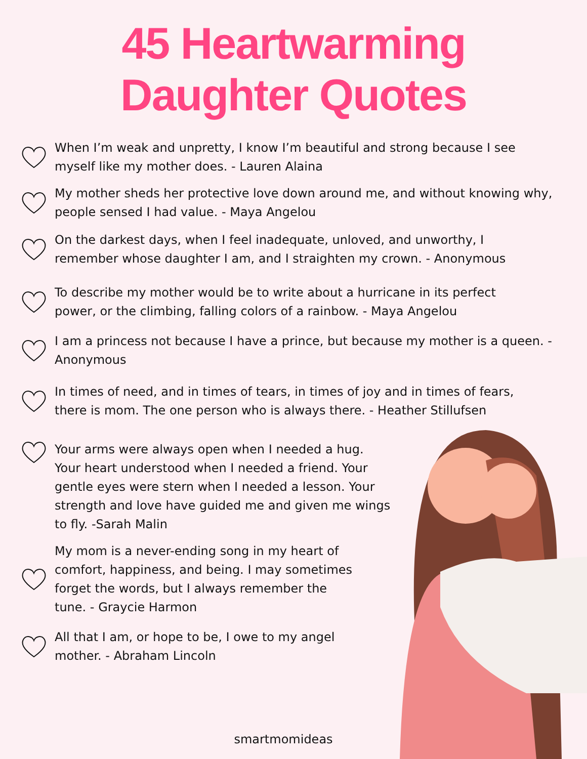45 Heartwarming
Daughter Quotes
When I’m weak and unpretty, I know I’m beautiful and strong because I see
myself like my mother does. - Lauren Alaina
My mother sheds her protective love down around me, and without knowing why,
people sensed I had value. - Maya Angelou
On the darkest days, when I feel inadequate, unloved, and unworthy, I
remember whose daughter I am, and I straighten my crown. - Anonymous
To describe my mother would be to write about a hurricane in its perfect
power, or the climbing, falling colors of a rainbow. - Maya Angelou
I am a princess not because I have a prince, but because my mother is a queen. -
Anonymous
In times of need, and in times of tears, in times of joy and in times of fears,
there is mom. The one person who is always there. - Heather Stillufsen
Your arms were always open when I needed a hug.
Your heart understood when I needed a friend. Your
gentle eyes were stern when I needed a lesson. Your
strength and love have guided me and given me wings
to fly. -Sarah Malin
My mom is a never-ending song in my heart of
comfort, happiness, and being. I may sometimes
forget the words, but I always remember the
tune. - Graycie Harmon
All that I am, or hope to be, I owe to my angel
mother. - Abraham Lincoln
smartmomideas